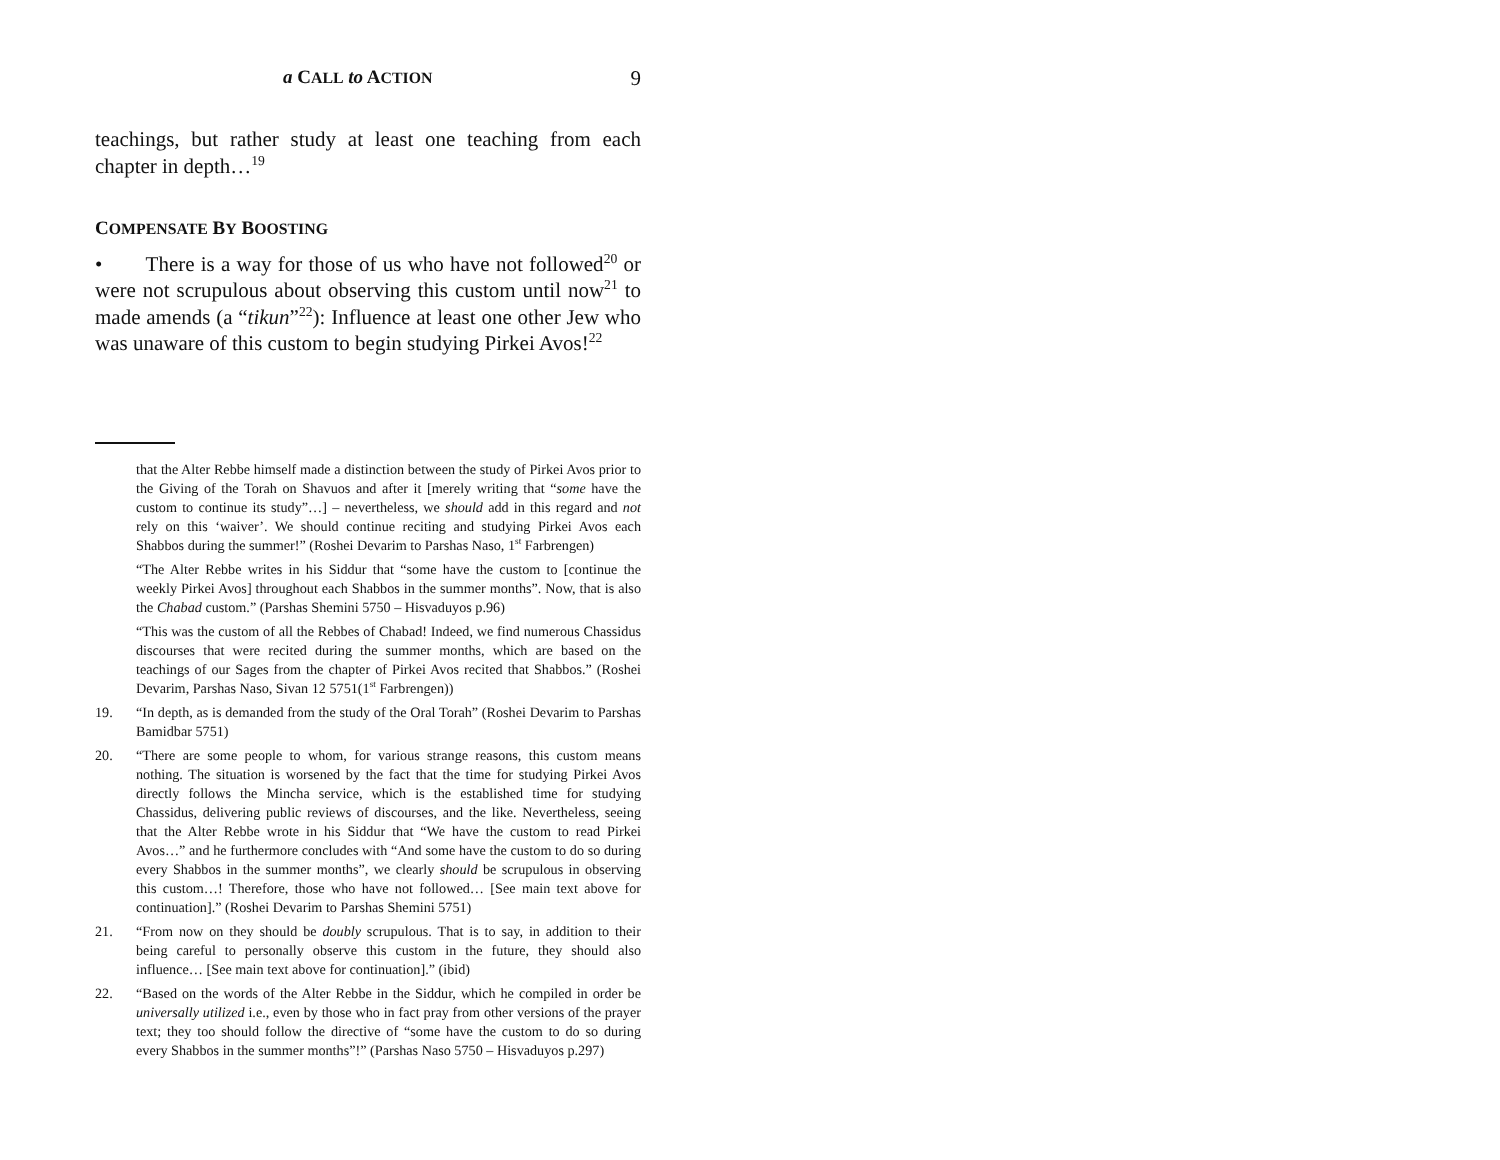a CALL to ACTION 9
teachings, but rather study at least one teaching from each chapter in depth…<sup>19</sup>
COMPENSATE BY BOOSTING
• There is a way for those of us who have not followed<sup>20</sup> or were not scrupulous about observing this custom until now<sup>21</sup> to made amends (a “tikun”<sup>22</sup>): Influence at least one other Jew who was unaware of this custom to begin studying Pirkei Avos!<sup>22</sup>
that the Alter Rebbe himself made a distinction between the study of Pirkei Avos prior to the Giving of the Torah on Shavuos and after it [merely writing that “some have the custom to continue its study”…] – nevertheless, we should add in this regard and not rely on this ‘waiver’. We should continue reciting and studying Pirkei Avos each Shabbos during the summer!” (Roshei Devarim to Parshas Naso, 1<sup>st</sup> Farbrengen)
“The Alter Rebbe writes in his Siddur that “some have the custom to [continue the weekly Pirkei Avos] throughout each Shabbos in the summer months”. Now, that is also the Chabad custom.” (Parshas Shemini 5750 – Hisvaduyos p.96)
“This was the custom of all the Rebbes of Chabad! Indeed, we find numerous Chassidus discourses that were recited during the summer months, which are based on the teachings of our Sages from the chapter of Pirkei Avos recited that Shabbos.” (Roshei Devarim, Parshas Naso, Sivan 12 5751(1<sup>st</sup> Farbrengen))
19. “In depth, as is demanded from the study of the Oral Torah” (Roshei Devarim to Parshas Bamidbar 5751)
20. “There are some people to whom, for various strange reasons, this custom means nothing. The situation is worsened by the fact that the time for studying Pirkei Avos directly follows the Mincha service, which is the established time for studying Chassidus, delivering public reviews of discourses, and the like. Nevertheless, seeing that the Alter Rebbe wrote in his Siddur that “We have the custom to read Pirkei Avos…” and he furthermore concludes with “And some have the custom to do so during every Shabbos in the summer months”, we clearly should be scrupulous in observing this custom…! Therefore, those who have not followed… [See main text above for continuation].” (Roshei Devarim to Parshas Shemini 5751)
21. “From now on they should be doubly scrupulous. That is to say, in addition to their being careful to personally observe this custom in the future, they should also influence… [See main text above for continuation].” (ibid)
22. “Based on the words of the Alter Rebbe in the Siddur, which he compiled in order be universally utilized i.e., even by those who in fact pray from other versions of the prayer text; they too should follow the directive of “some have the custom to do so during every Shabbos in the summer months”!” (Parshas Naso 5750 – Hisvaduyos p.297)